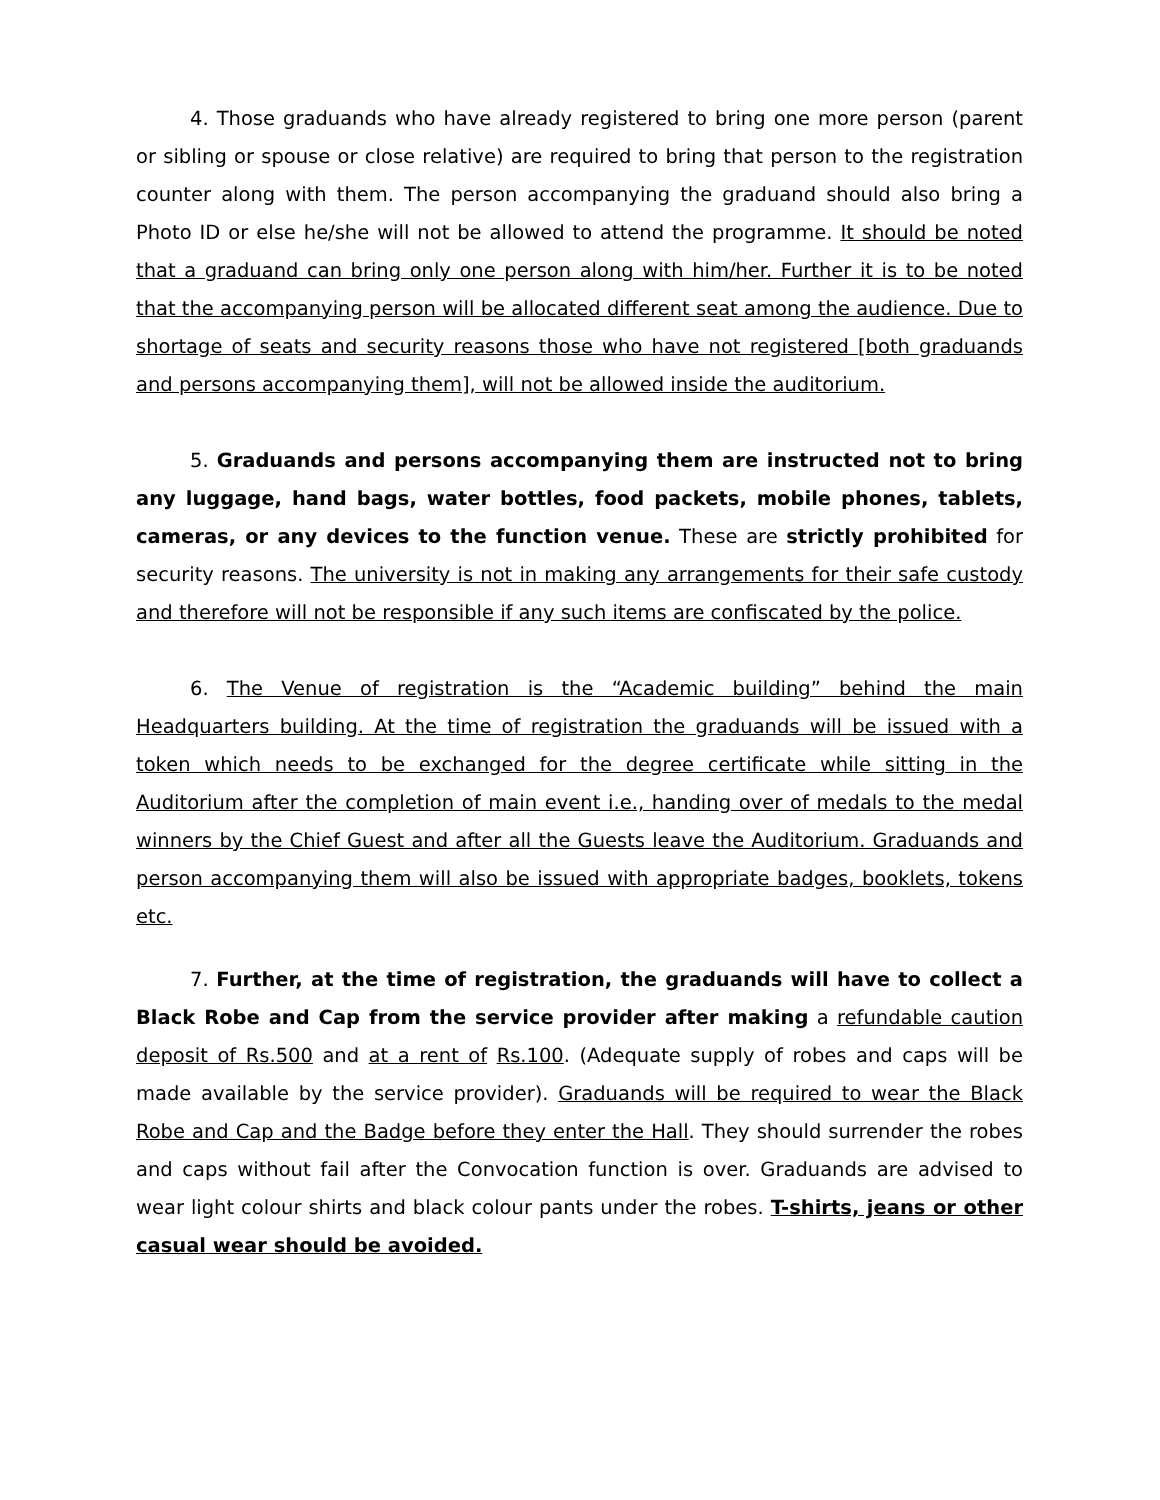4. Those graduands who have already registered to bring one more person (parent or sibling or spouse or close relative) are required to bring that person to the registration counter along with them. The person accompanying the graduand should also bring a Photo ID or else he/she will not be allowed to attend the programme. It should be noted that a graduand can bring only one person along with him/her. Further it is to be noted that the accompanying person will be allocated different seat among the audience. Due to shortage of seats and security reasons those who have not registered [both graduands and persons accompanying them], will not be allowed inside the auditorium.
5. Graduands and persons accompanying them are instructed not to bring any luggage, hand bags, water bottles, food packets, mobile phones, tablets, cameras, or any devices to the function venue. These are strictly prohibited for security reasons. The university is not in making any arrangements for their safe custody and therefore will not be responsible if any such items are confiscated by the police.
6. The Venue of registration is the “Academic building” behind the main Headquarters building. At the time of registration the graduands will be issued with a token which needs to be exchanged for the degree certificate while sitting in the Auditorium after the completion of main event i.e., handing over of medals to the medal winners by the Chief Guest and after all the Guests leave the Auditorium. Graduands and person accompanying them will also be issued with appropriate badges, booklets, tokens etc.
7. Further, at the time of registration, the graduands will have to collect a Black Robe and Cap from the service provider after making a refundable caution deposit of Rs.500 and at a rent of Rs.100. (Adequate supply of robes and caps will be made available by the service provider). Graduands will be required to wear the Black Robe and Cap and the Badge before they enter the Hall. They should surrender the robes and caps without fail after the Convocation function is over. Graduands are advised to wear light colour shirts and black colour pants under the robes. T-shirts, jeans or other casual wear should be avoided.